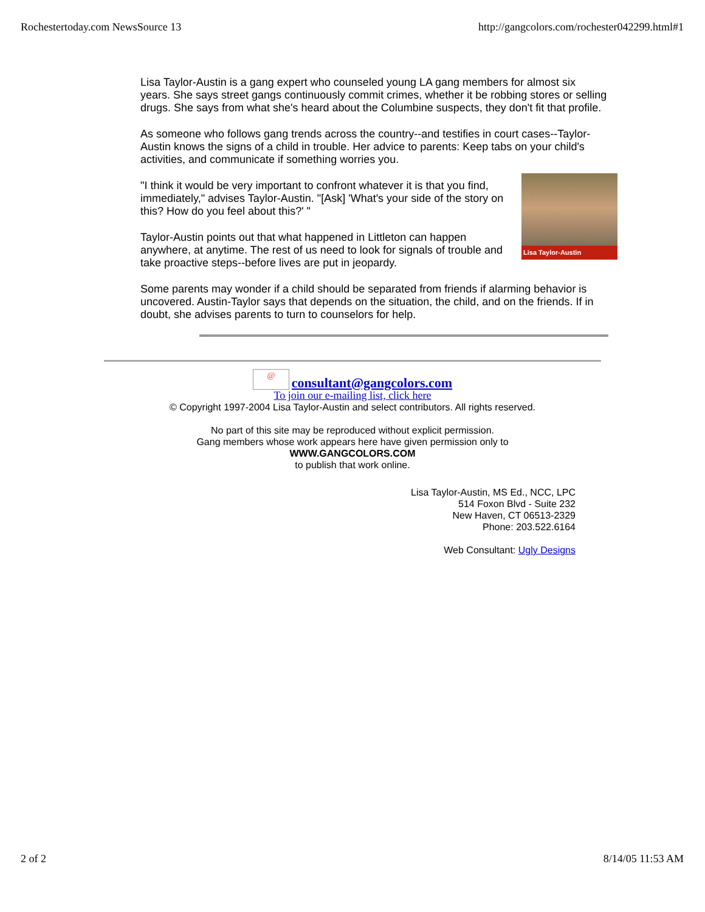Rochestertoday.com NewsSource 13 http://gangcolors.com/rochester042299.html#1
Lisa Taylor-Austin is a gang expert who counseled young LA gang members for almost six years. She says street gangs continuously commit crimes, whether it be robbing stores or selling drugs. She says from what she's heard about the Columbine suspects, they don't fit that profile.
As someone who follows gang trends across the country--and testifies in court cases--Taylor-Austin knows the signs of a child in trouble. Her advice to parents: Keep tabs on your child's activities, and communicate if something worries you.
Lisa Taylor-Austin
"I think it would be very important to confront whatever it is that you find, immediately," advises Taylor-Austin. "[Ask] 'What's your side of the story on this? How do you feel about this?' "
Taylor-Austin points out that what happened in Littleton can happen anywhere, at anytime. The rest of us need to look for signals of trouble and take proactive steps--before lives are put in jeopardy.
Some parents may wonder if a child should be separated from friends if alarming behavior is uncovered. Austin-Taylor says that depends on the situation, the child, and on the friends. If in doubt, she advises parents to turn to counselors for help.
@ consultant@gangcolors.com
To join our e-mailing list, click here
© Copyright 1997-2004 Lisa Taylor-Austin and select contributors. All rights reserved.
No part of this site may be reproduced without explicit permission.
Gang members whose work appears here have given permission only to
WWW.GANGCOLORS.COM
to publish that work online.
Lisa Taylor-Austin, MS Ed., NCC, LPC
514 Foxon Blvd - Suite 232
New Haven, CT 06513-2329
Phone: 203.522.6164
Web Consultant: Ugly Designs
2 of 2 8/14/05 11:53 AM